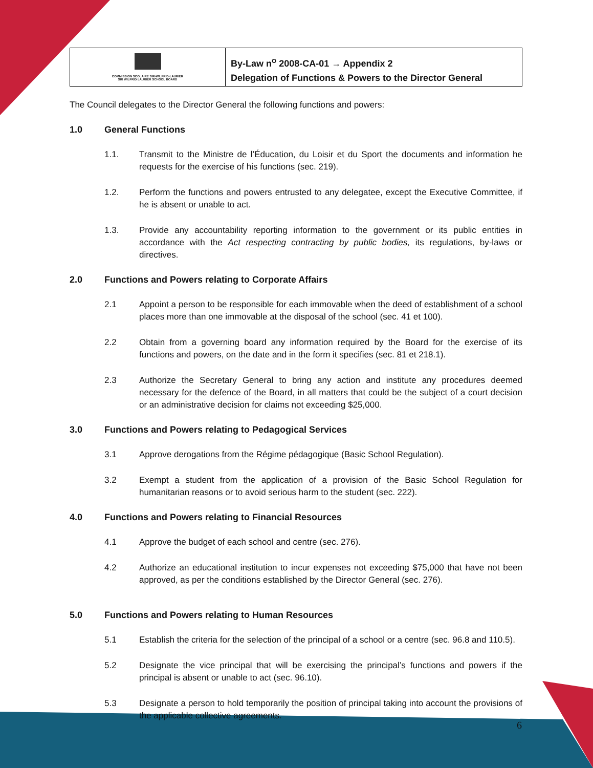COMMISSION SCOLAIRE SIR-WILFRID-LAURIER
SIR WILFRID LAURIER SCHOOL BOARD
By-Law n<sup>o</sup> 2008-CA-01 → Appendix 2
Delegation of Functions & Powers to the Director General
The Council delegates to the Director General the following functions and powers:
1.0 General Functions
1.1. Transmit to the Ministre de l’Éducation, du Loisir et du Sport the documents and information he requests for the exercise of his functions (sec. 219).
1.2. Perform the functions and powers entrusted to any delegatee, except the Executive Committee, if he is absent or unable to act.
1.3. Provide any accountability reporting information to the government or its public entities in accordance with the Act respecting contracting by public bodies, its regulations, by-laws or directives.
2.0 Functions and Powers relating to Corporate Affairs
2.1 Appoint a person to be responsible for each immovable when the deed of establishment of a school places more than one immovable at the disposal of the school (sec. 41 et 100).
2.2 Obtain from a governing board any information required by the Board for the exercise of its functions and powers, on the date and in the form it specifies (sec. 81 et 218.1).
2.3 Authorize the Secretary General to bring any action and institute any procedures deemed necessary for the defence of the Board, in all matters that could be the subject of a court decision or an administrative decision for claims not exceeding $25,000.
3.0 Functions and Powers relating to Pedagogical Services
3.1 Approve derogations from the Régime pédagogique (Basic School Regulation).
3.2 Exempt a student from the application of a provision of the Basic School Regulation for humanitarian reasons or to avoid serious harm to the student (sec. 222).
4.0 Functions and Powers relating to Financial Resources
4.1 Approve the budget of each school and centre (sec. 276).
4.2 Authorize an educational institution to incur expenses not exceeding $75,000 that have not been approved, as per the conditions established by the Director General (sec. 276).
5.0 Functions and Powers relating to Human Resources
5.1 Establish the criteria for the selection of the principal of a school or a centre (sec. 96.8 and 110.5).
5.2 Designate the vice principal that will be exercising the principal’s functions and powers if the principal is absent or unable to act (sec. 96.10).
5.3 Designate a person to hold temporarily the position of principal taking into account the provisions of the applicable collective agreements.
6